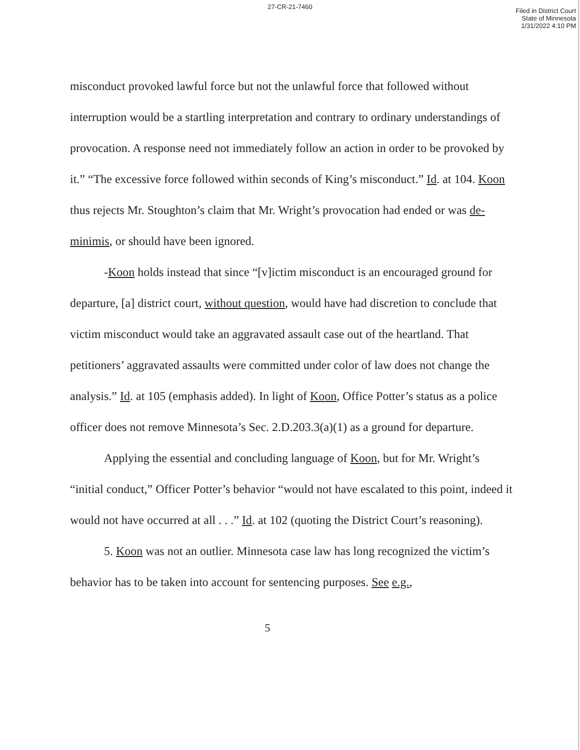27-CR-21-7460
Filed in District Court
State of Minnesota
1/31/2022 4:10 PM
misconduct provoked lawful force but not the unlawful force that followed without interruption would be a startling interpretation and contrary to ordinary understandings of provocation. A response need not immediately follow an action in order to be provoked by it.” “The excessive force followed within seconds of King’s misconduct.” Id. at 104. Koon thus rejects Mr. Stoughton’s claim that Mr. Wright’s provocation had ended or was de-minimis, or should have been ignored.
-Koon holds instead that since “[v]ictim misconduct is an encouraged ground for departure, [a] district court, without question, would have had discretion to conclude that victim misconduct would take an aggravated assault case out of the heartland. That petitioners’ aggravated assaults were committed under color of law does not change the analysis.” Id. at 105 (emphasis added). In light of Koon, Office Potter’s status as a police officer does not remove Minnesota’s Sec. 2.D.203.3(a)(1) as a ground for departure.
Applying the essential and concluding language of Koon, but for Mr. Wright’s “initial conduct,” Officer Potter’s behavior “would not have escalated to this point, indeed it would not have occurred at all . . .” Id. at 102 (quoting the District Court’s reasoning).
5. Koon was not an outlier. Minnesota case law has long recognized the victim’s behavior has to be taken into account for sentencing purposes. See e.g.,
5